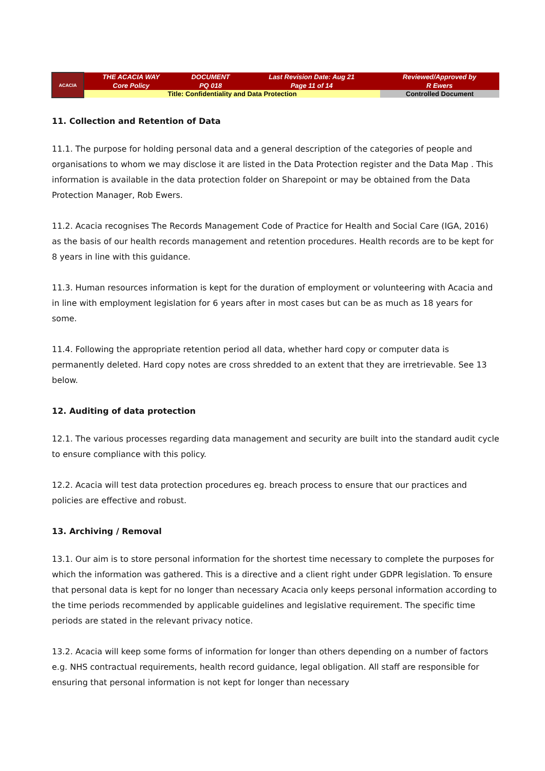| ACACIA | THE ACACIA WAY Core Policy | DOCUMENT PQ 018 | Last Revision Date: Aug 21 Page 11 of 14 | Reviewed/Approved by R Ewers |
| | Title: Confidentiality and Data Protection | | | Controlled Document |
11. Collection and Retention of Data
11.1. The purpose for holding personal data and a general description of the categories of people and organisations to whom we may disclose it are listed in the Data Protection register and the Data Map . This information is available in the data protection folder on Sharepoint or may be obtained from the Data Protection Manager, Rob Ewers.
11.2. Acacia recognises The Records Management Code of Practice for Health and Social Care (IGA, 2016) as the basis of our health records management and retention procedures. Health records are to be kept for 8 years in line with this guidance.
11.3. Human resources information is kept for the duration of employment or volunteering with Acacia and in line with employment legislation for 6 years after in most cases but can be as much as 18 years for some.
11.4. Following the appropriate retention period all data, whether hard copy or computer data is permanently deleted. Hard copy notes are cross shredded to an extent that they are irretrievable. See 13 below.
12. Auditing of data protection
12.1. The various processes regarding data management and security are built into the standard audit cycle to ensure compliance with this policy.
12.2. Acacia will test data protection procedures eg. breach process to ensure that our practices and policies are effective and robust.
13. Archiving / Removal
13.1. Our aim is to store personal information for the shortest time necessary to complete the purposes for which the information was gathered. This is a directive and a client right under GDPR legislation. To ensure that personal data is kept for no longer than necessary Acacia only keeps personal information according to the time periods recommended by applicable guidelines and legislative requirement. The specific time periods are stated in the relevant privacy notice.
13.2. Acacia will keep some forms of information for longer than others depending on a number of factors e.g. NHS contractual requirements, health record guidance, legal obligation. All staff are responsible for ensuring that personal information is not kept for longer than necessary